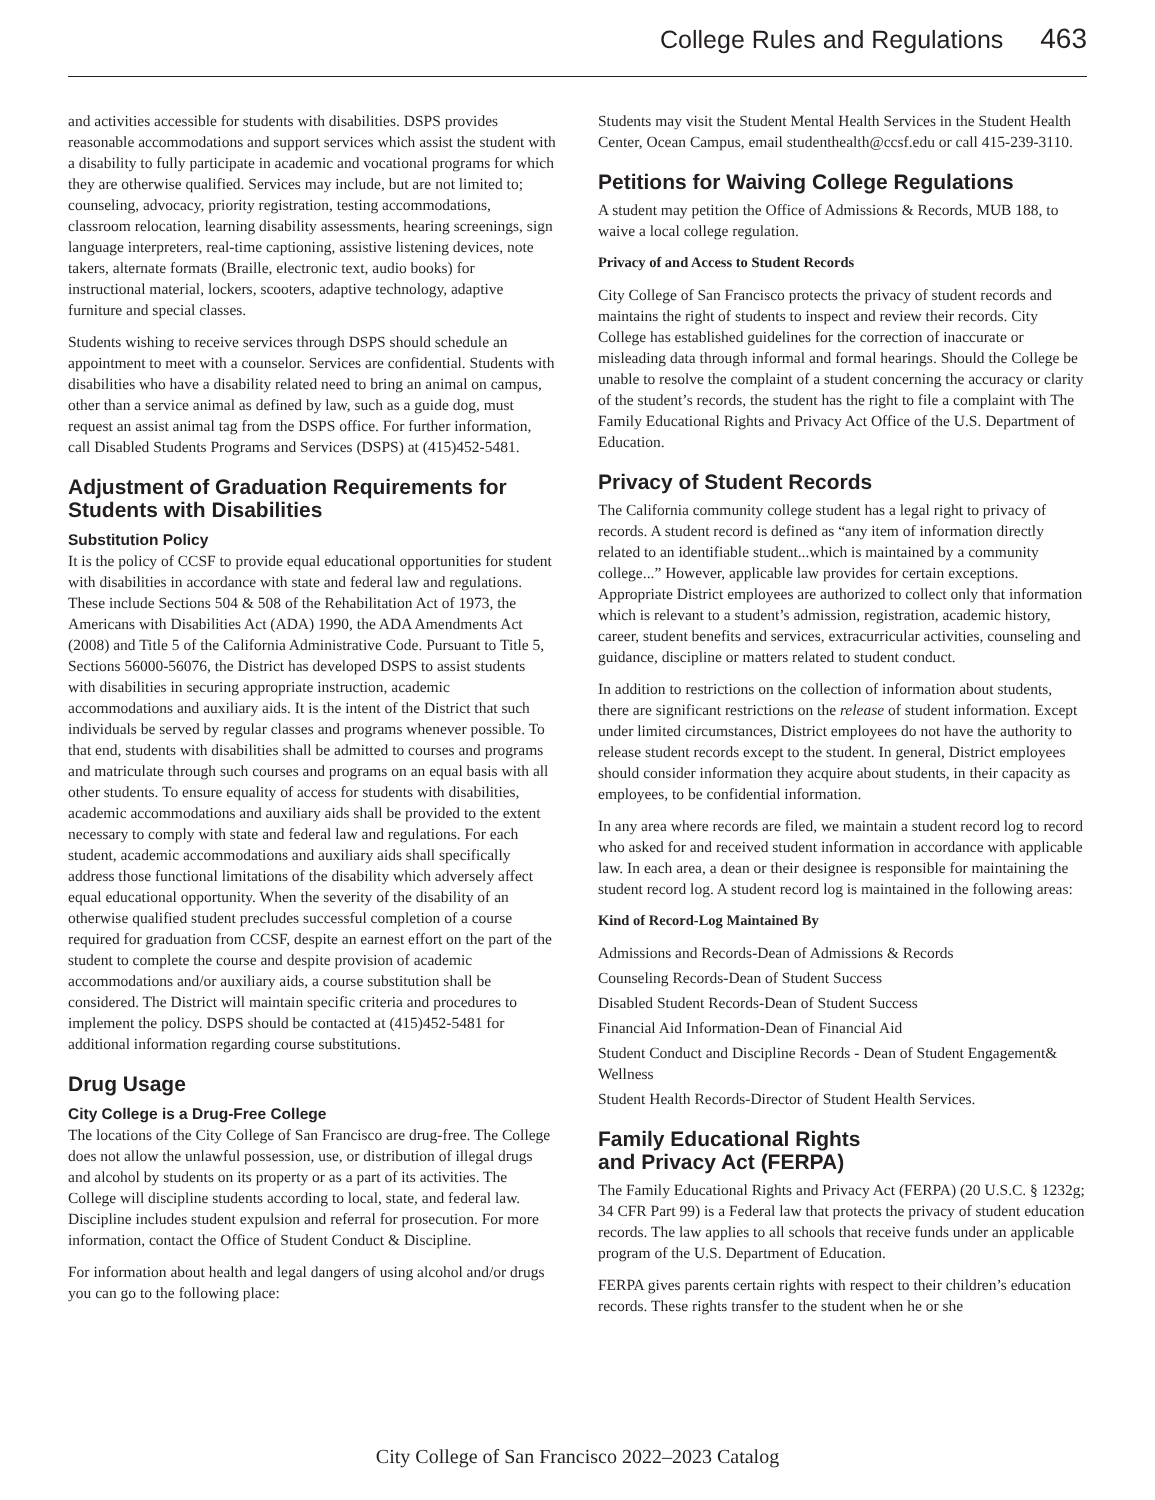College Rules and Regulations 463
and activities accessible for students with disabilities. DSPS provides reasonable accommodations and support services which assist the student with a disability to fully participate in academic and vocational programs for which they are otherwise qualified. Services may include, but are not limited to; counseling, advocacy, priority registration, testing accommodations, classroom relocation, learning disability assessments, hearing screenings, sign language interpreters, real-time captioning, assistive listening devices, note takers, alternate formats (Braille, electronic text, audio books) for instructional material, lockers, scooters, adaptive technology, adaptive furniture and special classes.
Students wishing to receive services through DSPS should schedule an appointment to meet with a counselor. Services are confidential. Students with disabilities who have a disability related need to bring an animal on campus, other than a service animal as defined by law, such as a guide dog, must request an assist animal tag from the DSPS office. For further information, call Disabled Students Programs and Services (DSPS) at (415)452-5481.
Adjustment of Graduation Requirements for Students with Disabilities
Substitution Policy
It is the policy of CCSF to provide equal educational opportunities for student with disabilities in accordance with state and federal law and regulations. These include Sections 504 & 508 of the Rehabilitation Act of 1973, the Americans with Disabilities Act (ADA) 1990, the ADA Amendments Act (2008) and Title 5 of the California Administrative Code. Pursuant to Title 5, Sections 56000-56076, the District has developed DSPS to assist students with disabilities in securing appropriate instruction, academic accommodations and auxiliary aids. It is the intent of the District that such individuals be served by regular classes and programs whenever possible. To that end, students with disabilities shall be admitted to courses and programs and matriculate through such courses and programs on an equal basis with all other students. To ensure equality of access for students with disabilities, academic accommodations and auxiliary aids shall be provided to the extent necessary to comply with state and federal law and regulations. For each student, academic accommodations and auxiliary aids shall specifically address those functional limitations of the disability which adversely affect equal educational opportunity. When the severity of the disability of an otherwise qualified student precludes successful completion of a course required for graduation from CCSF, despite an earnest effort on the part of the student to complete the course and despite provision of academic accommodations and/or auxiliary aids, a course substitution shall be considered. The District will maintain specific criteria and procedures to implement the policy. DSPS should be contacted at (415)452-5481 for additional information regarding course substitutions.
Drug Usage
City College is a Drug-Free College
The locations of the City College of San Francisco are drug-free. The College does not allow the unlawful possession, use, or distribution of illegal drugs and alcohol by students on its property or as a part of its activities. The College will discipline students according to local, state, and federal law. Discipline includes student expulsion and referral for prosecution. For more information, contact the Office of Student Conduct & Discipline.
For information about health and legal dangers of using alcohol and/or drugs you can go to the following place:
Students may visit the Student Mental Health Services in the Student Health Center, Ocean Campus, email studenthealth@ccsf.edu or call 415-239-3110.
Petitions for Waiving College Regulations
A student may petition the Office of Admissions & Records, MUB 188, to waive a local college regulation.
Privacy of and Access to Student Records
City College of San Francisco protects the privacy of student records and maintains the right of students to inspect and review their records. City College has established guidelines for the correction of inaccurate or misleading data through informal and formal hearings. Should the College be unable to resolve the complaint of a student concerning the accuracy or clarity of the student’s records, the student has the right to file a complaint with The Family Educational Rights and Privacy Act Office of the U.S. Department of Education.
Privacy of Student Records
The California community college student has a legal right to privacy of records. A student record is defined as “any item of information directly related to an identifiable student...which is maintained by a community college...” However, applicable law provides for certain exceptions. Appropriate District employees are authorized to collect only that information which is relevant to a student’s admission, registration, academic history, career, student benefits and services, extracurricular activities, counseling and guidance, discipline or matters related to student conduct.
In addition to restrictions on the collection of information about students, there are significant restrictions on the release of student information. Except under limited circumstances, District employees do not have the authority to release student records except to the student. In general, District employees should consider information they acquire about students, in their capacity as employees, to be confidential information.
In any area where records are filed, we maintain a student record log to record who asked for and received student information in accordance with applicable law. In each area, a dean or their designee is responsible for maintaining the student record log. A student record log is maintained in the following areas:
Kind of Record-Log Maintained By
Admissions and Records-Dean of Admissions & Records
Counseling Records-Dean of Student Success
Disabled Student Records-Dean of Student Success
Financial Aid Information-Dean of Financial Aid
Student Conduct and Discipline Records - Dean of Student Engagement& Wellness
Student Health Records-Director of Student Health Services.
Family Educational Rights
and Privacy Act (FERPA)
The Family Educational Rights and Privacy Act (FERPA) (20 U.S.C. § 1232g; 34 CFR Part 99) is a Federal law that protects the privacy of student education records. The law applies to all schools that receive funds under an applicable program of the U.S. Department of Education.
FERPA gives parents certain rights with respect to their children’s education records. These rights transfer to the student when he or she
City College of San Francisco 2022–2023 Catalog